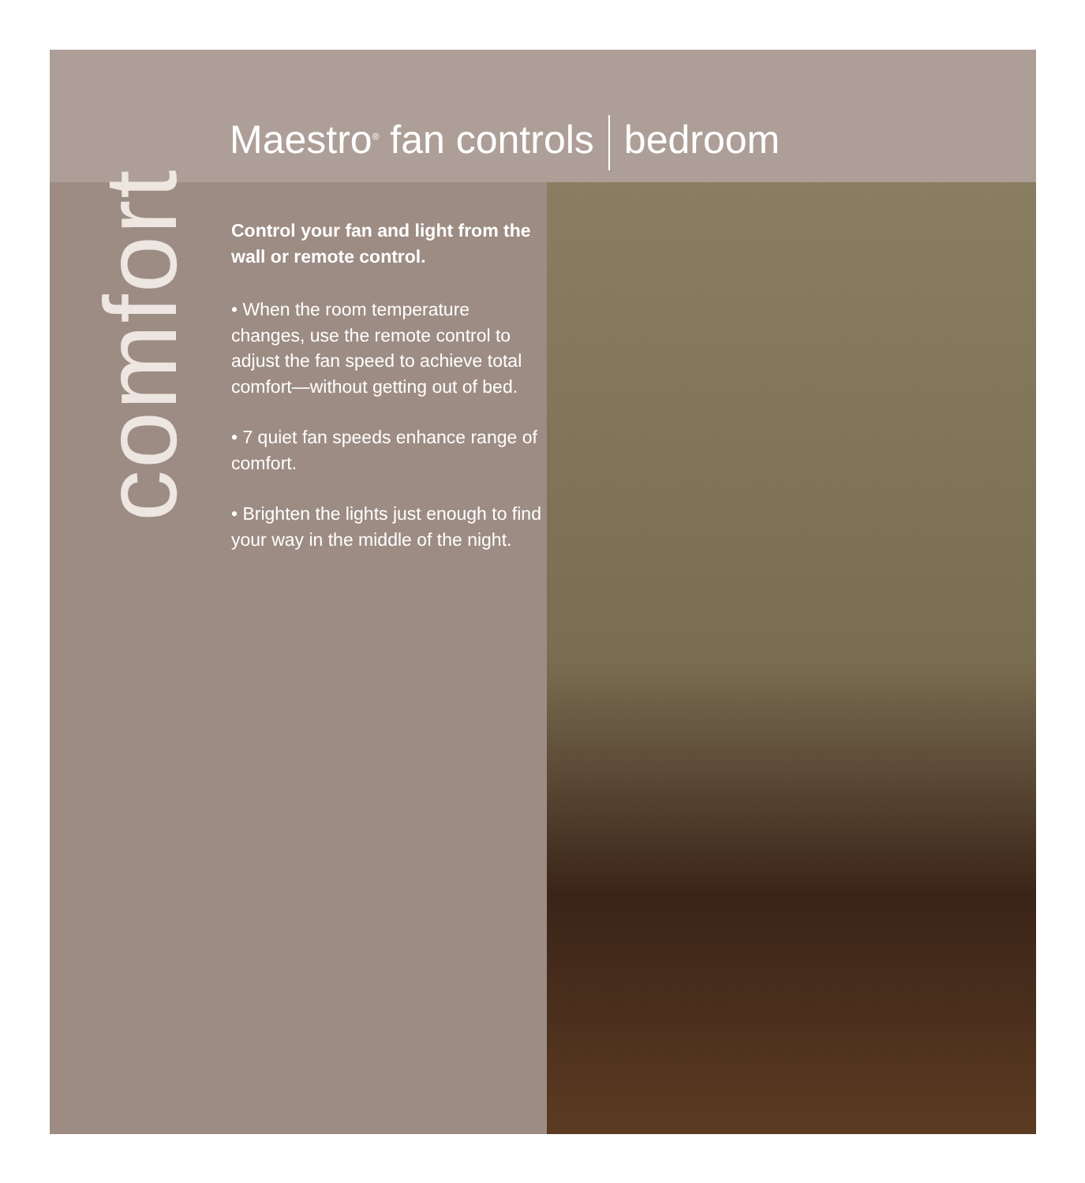Maestro<sup>®</sup> fan controls bedroom
comfort
Control your fan and light from the wall or remote control.
• When the room temperature changes, use the remote control to adjust the fan speed to achieve total comfort—without getting out of bed.
• 7 quiet fan speeds enhance range of comfort.
• Brighten the lights just enough to find your way in the middle of the night.